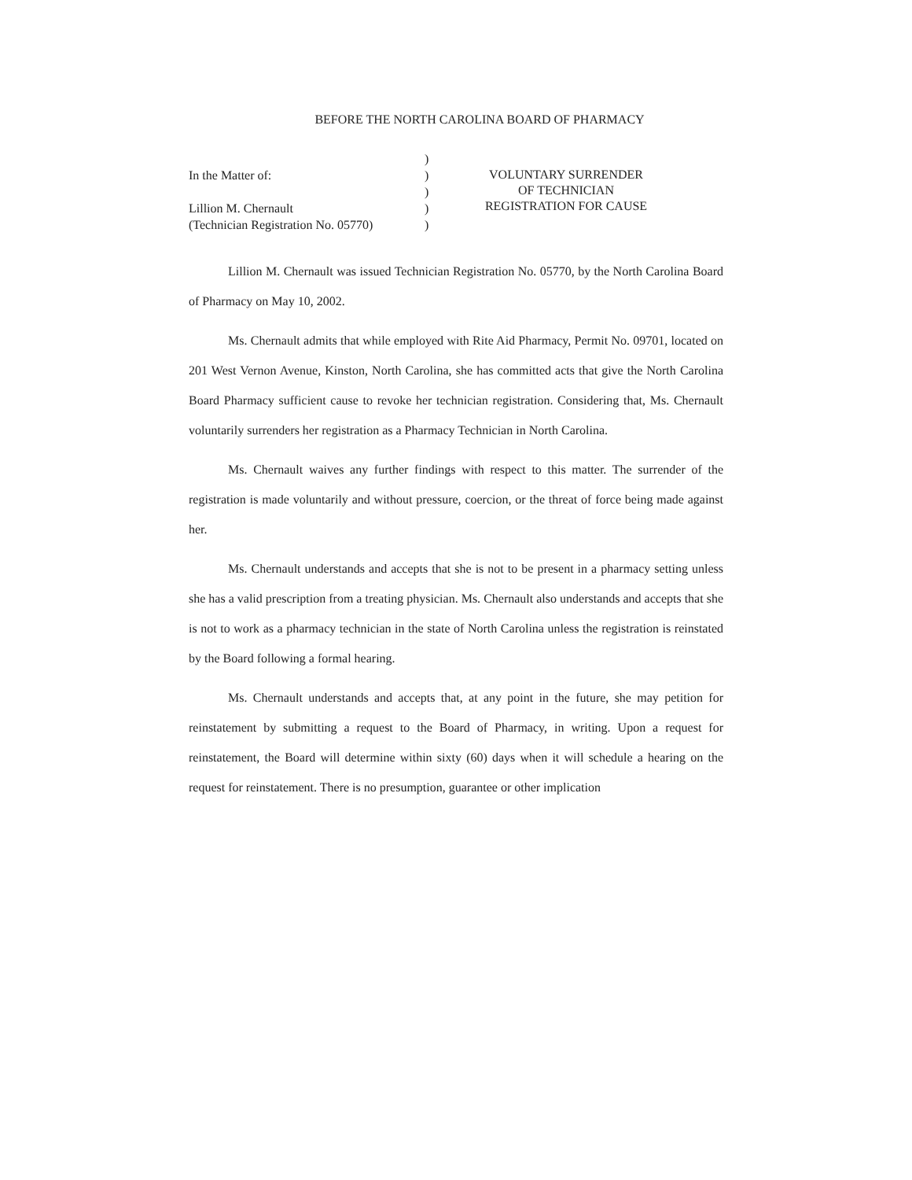BEFORE THE NORTH CAROLINA BOARD OF PHARMACY
In the Matter of:
Lillion M. Chernault
(Technician Registration No. 05770)
)
)
)
)
)
VOLUNTARY SURRENDER
OF TECHNICIAN
REGISTRATION FOR CAUSE
Lillion M. Chernault was issued Technician Registration No. 05770, by the North Carolina Board of Pharmacy on May 10, 2002.
Ms. Chernault admits that while employed with Rite Aid Pharmacy, Permit No. 09701, located on 201 West Vernon Avenue, Kinston, North Carolina, she has committed acts that give the North Carolina Board Pharmacy sufficient cause to revoke her technician registration. Considering that, Ms. Chernault voluntarily surrenders her registration as a Pharmacy Technician in North Carolina.
Ms. Chernault waives any further findings with respect to this matter. The surrender of the registration is made voluntarily and without pressure, coercion, or the threat of force being made against her.
Ms. Chernault understands and accepts that she is not to be present in a pharmacy setting unless she has a valid prescription from a treating physician. Ms. Chernault also understands and accepts that she is not to work as a pharmacy technician in the state of North Carolina unless the registration is reinstated by the Board following a formal hearing.
Ms. Chernault understands and accepts that, at any point in the future, she may petition for reinstatement by submitting a request to the Board of Pharmacy, in writing. Upon a request for reinstatement, the Board will determine within sixty (60) days when it will schedule a hearing on the request for reinstatement. There is no presumption, guarantee or other implication